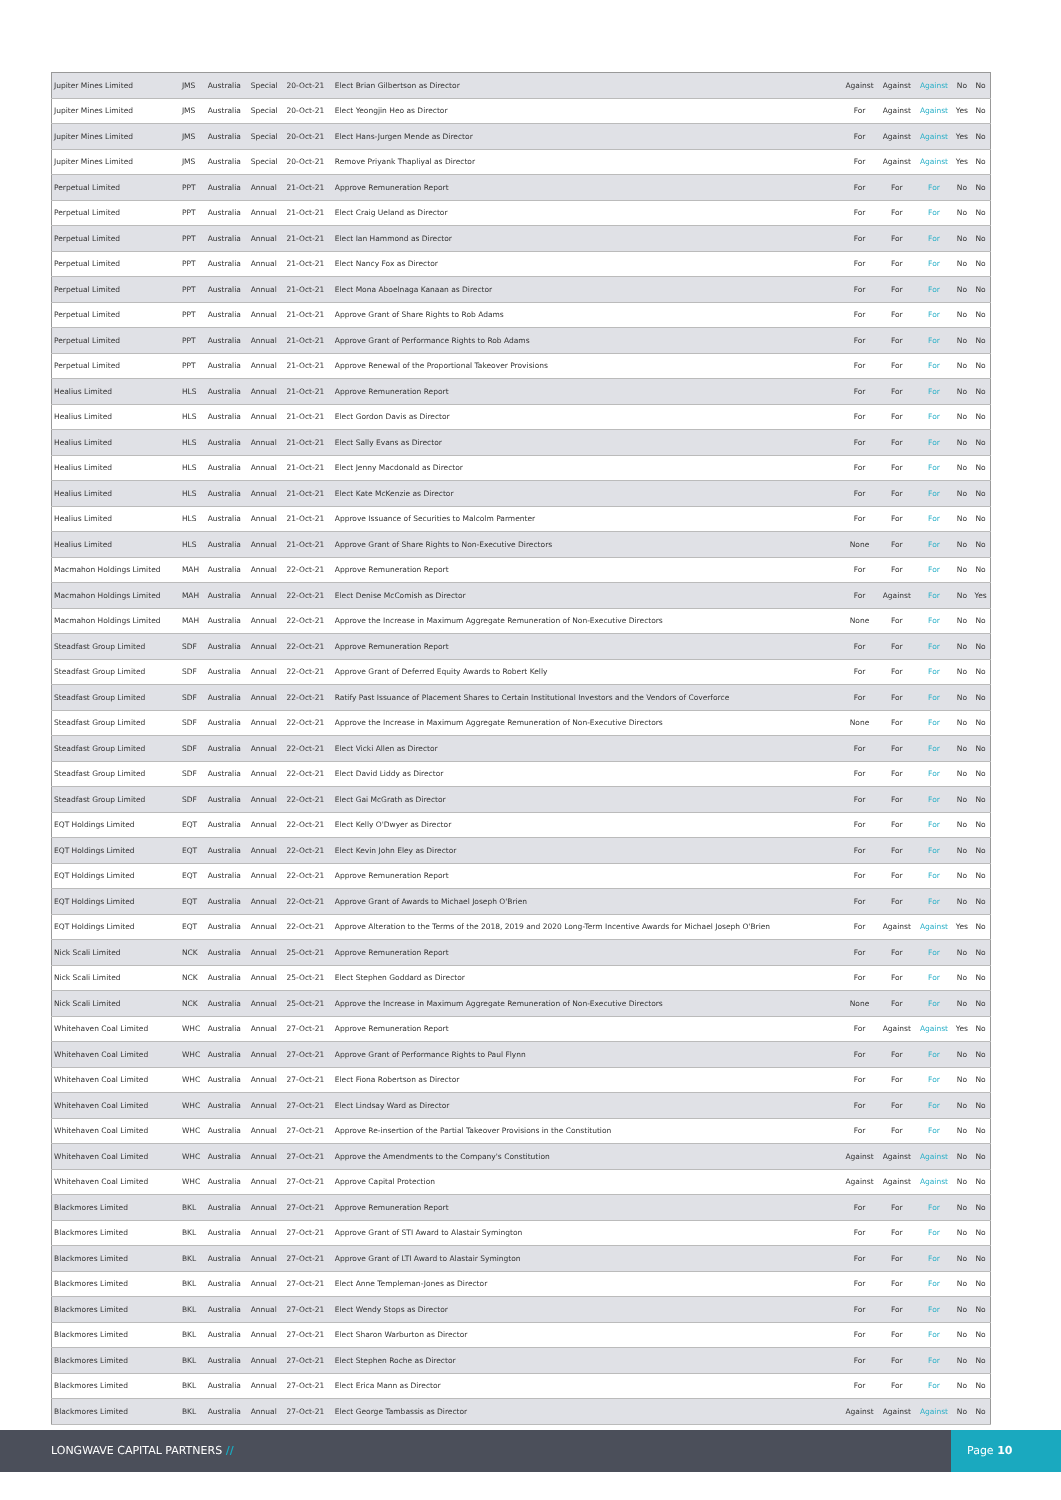| Jupiter Mines Limited | JMS | Australia | Special | 20-Oct-21 | Elect Brian Gilbertson as Director | Against | Against | Against | No | No |
| Jupiter Mines Limited | JMS | Australia | Special | 20-Oct-21 | Elect Yeongjin Heo as Director | For | Against | Against | Yes | No |
| Jupiter Mines Limited | JMS | Australia | Special | 20-Oct-21 | Elect Hans-Jurgen Mende as Director | For | Against | Against | Yes | No |
| Jupiter Mines Limited | JMS | Australia | Special | 20-Oct-21 | Remove Priyank Thapliyal as Director | For | Against | Against | Yes | No |
| Perpetual Limited | PPT | Australia | Annual | 21-Oct-21 | Approve Remuneration Report | For | For | For | No | No |
| Perpetual Limited | PPT | Australia | Annual | 21-Oct-21 | Elect Craig Ueland as Director | For | For | For | No | No |
| Perpetual Limited | PPT | Australia | Annual | 21-Oct-21 | Elect Ian Hammond as Director | For | For | For | No | No |
| Perpetual Limited | PPT | Australia | Annual | 21-Oct-21 | Elect Nancy Fox as Director | For | For | For | No | No |
| Perpetual Limited | PPT | Australia | Annual | 21-Oct-21 | Elect Mona Aboelnaga Kanaan as Director | For | For | For | No | No |
| Perpetual Limited | PPT | Australia | Annual | 21-Oct-21 | Approve Grant of Share Rights to Rob Adams | For | For | For | No | No |
| Perpetual Limited | PPT | Australia | Annual | 21-Oct-21 | Approve Grant of Performance Rights to Rob Adams | For | For | For | No | No |
| Perpetual Limited | PPT | Australia | Annual | 21-Oct-21 | Approve Renewal of the Proportional Takeover Provisions | For | For | For | No | No |
| Healius Limited | HLS | Australia | Annual | 21-Oct-21 | Approve Remuneration Report | For | For | For | No | No |
| Healius Limited | HLS | Australia | Annual | 21-Oct-21 | Elect Gordon Davis as Director | For | For | For | No | No |
| Healius Limited | HLS | Australia | Annual | 21-Oct-21 | Elect Sally Evans as Director | For | For | For | No | No |
| Healius Limited | HLS | Australia | Annual | 21-Oct-21 | Elect Jenny Macdonald as Director | For | For | For | No | No |
| Healius Limited | HLS | Australia | Annual | 21-Oct-21 | Elect Kate McKenzie as Director | For | For | For | No | No |
| Healius Limited | HLS | Australia | Annual | 21-Oct-21 | Approve Issuance of Securities to Malcolm Parmenter | For | For | For | No | No |
| Healius Limited | HLS | Australia | Annual | 21-Oct-21 | Approve Grant of Share Rights to Non-Executive Directors | None | For | For | No | No |
| Macmahon Holdings Limited | MAH | Australia | Annual | 22-Oct-21 | Approve Remuneration Report | For | For | For | No | No |
| Macmahon Holdings Limited | MAH | Australia | Annual | 22-Oct-21 | Elect Denise McComish as Director | For | Against | For | No | Yes |
| Macmahon Holdings Limited | MAH | Australia | Annual | 22-Oct-21 | Approve the Increase in Maximum Aggregate Remuneration of Non-Executive Directors | None | For | For | No | No |
| Steadfast Group Limited | SDF | Australia | Annual | 22-Oct-21 | Approve Remuneration Report | For | For | For | No | No |
| Steadfast Group Limited | SDF | Australia | Annual | 22-Oct-21 | Approve Grant of Deferred Equity Awards to Robert Kelly | For | For | For | No | No |
| Steadfast Group Limited | SDF | Australia | Annual | 22-Oct-21 | Ratify Past Issuance of Placement Shares to Certain Institutional Investors and the Vendors of Coverforce | For | For | For | No | No |
| Steadfast Group Limited | SDF | Australia | Annual | 22-Oct-21 | Approve the Increase in Maximum Aggregate Remuneration of Non-Executive Directors | None | For | For | No | No |
| Steadfast Group Limited | SDF | Australia | Annual | 22-Oct-21 | Elect Vicki Allen as Director | For | For | For | No | No |
| Steadfast Group Limited | SDF | Australia | Annual | 22-Oct-21 | Elect David Liddy as Director | For | For | For | No | No |
| Steadfast Group Limited | SDF | Australia | Annual | 22-Oct-21 | Elect Gai McGrath as Director | For | For | For | No | No |
| EQT Holdings Limited | EQT | Australia | Annual | 22-Oct-21 | Elect Kelly O'Dwyer as Director | For | For | For | No | No |
| EQT Holdings Limited | EQT | Australia | Annual | 22-Oct-21 | Elect Kevin John Eley as Director | For | For | For | No | No |
| EQT Holdings Limited | EQT | Australia | Annual | 22-Oct-21 | Approve Remuneration Report | For | For | For | No | No |
| EQT Holdings Limited | EQT | Australia | Annual | 22-Oct-21 | Approve Grant of Awards to Michael Joseph O'Brien | For | For | For | No | No |
| EQT Holdings Limited | EQT | Australia | Annual | 22-Oct-21 | Approve Alteration to the Terms of the 2018, 2019 and 2020 Long-Term Incentive Awards for Michael Joseph O'Brien | For | Against | Against | Yes | No |
| Nick Scali Limited | NCK | Australia | Annual | 25-Oct-21 | Approve Remuneration Report | For | For | For | No | No |
| Nick Scali Limited | NCK | Australia | Annual | 25-Oct-21 | Elect Stephen Goddard as Director | For | For | For | No | No |
| Nick Scali Limited | NCK | Australia | Annual | 25-Oct-21 | Approve the Increase in Maximum Aggregate Remuneration of Non-Executive Directors | None | For | For | No | No |
| Whitehaven Coal Limited | WHC | Australia | Annual | 27-Oct-21 | Approve Remuneration Report | For | Against | Against | Yes | No |
| Whitehaven Coal Limited | WHC | Australia | Annual | 27-Oct-21 | Approve Grant of Performance Rights to Paul Flynn | For | For | For | No | No |
| Whitehaven Coal Limited | WHC | Australia | Annual | 27-Oct-21 | Elect Fiona Robertson as Director | For | For | For | No | No |
| Whitehaven Coal Limited | WHC | Australia | Annual | 27-Oct-21 | Elect Lindsay Ward as Director | For | For | For | No | No |
| Whitehaven Coal Limited | WHC | Australia | Annual | 27-Oct-21 | Approve Re-insertion of the Partial Takeover Provisions in the Constitution | For | For | For | No | No |
| Whitehaven Coal Limited | WHC | Australia | Annual | 27-Oct-21 | Approve the Amendments to the Company's Constitution | Against | Against | Against | No | No |
| Whitehaven Coal Limited | WHC | Australia | Annual | 27-Oct-21 | Approve Capital Protection | Against | Against | Against | No | No |
| Blackmores Limited | BKL | Australia | Annual | 27-Oct-21 | Approve Remuneration Report | For | For | For | No | No |
| Blackmores Limited | BKL | Australia | Annual | 27-Oct-21 | Approve Grant of STI Award to Alastair Symington | For | For | For | No | No |
| Blackmores Limited | BKL | Australia | Annual | 27-Oct-21 | Approve Grant of LTI Award to Alastair Symington | For | For | For | No | No |
| Blackmores Limited | BKL | Australia | Annual | 27-Oct-21 | Elect Anne Templeman-Jones as Director | For | For | For | No | No |
| Blackmores Limited | BKL | Australia | Annual | 27-Oct-21 | Elect Wendy Stops as Director | For | For | For | No | No |
| Blackmores Limited | BKL | Australia | Annual | 27-Oct-21 | Elect Sharon Warburton as Director | For | For | For | No | No |
| Blackmores Limited | BKL | Australia | Annual | 27-Oct-21 | Elect Stephen Roche as Director | For | For | For | No | No |
| Blackmores Limited | BKL | Australia | Annual | 27-Oct-21 | Elect Erica Mann as Director | For | For | For | No | No |
| Blackmores Limited | BKL | Australia | Annual | 27-Oct-21 | Elect George Tambassis as Director | Against | Against | Against | No | No |
LONGWAVE CAPITAL PARTNERS //
Page 10